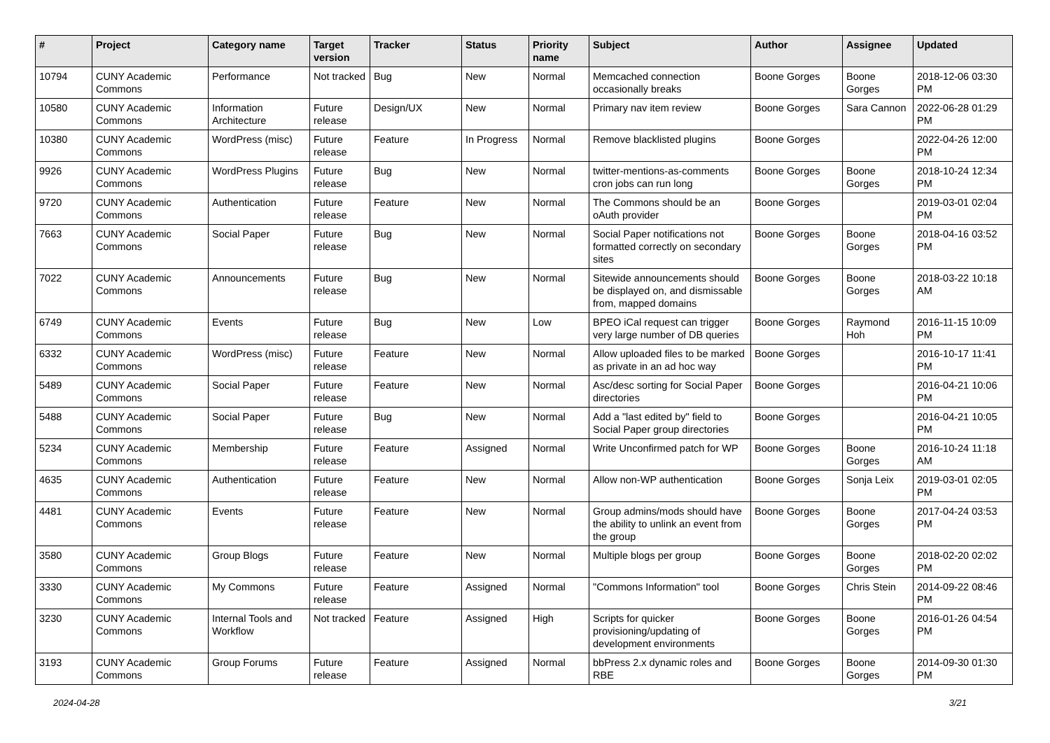| # | Project | Category name | Target version | Tracker | Status | Priority name | Subject | Author | Assignee | Updated |
| --- | --- | --- | --- | --- | --- | --- | --- | --- | --- | --- |
| 10794 | CUNY Academic Commons | Performance | Not tracked | Bug | New | Normal | Memcached connection occasionally breaks | Boone Gorges | Boone Gorges | 2018-12-06 03:30 PM |
| 10580 | CUNY Academic Commons | Information Architecture | Future release | Design/UX | New | Normal | Primary nav item review | Boone Gorges | Sara Cannon | 2022-06-28 01:29 PM |
| 10380 | CUNY Academic Commons | WordPress (misc) | Future release | Feature | In Progress | Normal | Remove blacklisted plugins | Boone Gorges | | 2022-04-26 12:00 PM |
| 9926 | CUNY Academic Commons | WordPress Plugins | Future release | Bug | New | Normal | twitter-mentions-as-comments cron jobs can run long | Boone Gorges | Boone Gorges | 2018-10-24 12:34 PM |
| 9720 | CUNY Academic Commons | Authentication | Future release | Feature | New | Normal | The Commons should be an oAuth provider | Boone Gorges | | 2019-03-01 02:04 PM |
| 7663 | CUNY Academic Commons | Social Paper | Future release | Bug | New | Normal | Social Paper notifications not formatted correctly on secondary sites | Boone Gorges | Boone Gorges | 2018-04-16 03:52 PM |
| 7022 | CUNY Academic Commons | Announcements | Future release | Bug | New | Normal | Sitewide announcements should be displayed on, and dismissable from, mapped domains | Boone Gorges | Boone Gorges | 2018-03-22 10:18 AM |
| 6749 | CUNY Academic Commons | Events | Future release | Bug | New | Low | BPEO iCal request can trigger very large number of DB queries | Boone Gorges | Raymond Hoh | 2016-11-15 10:09 PM |
| 6332 | CUNY Academic Commons | WordPress (misc) | Future release | Feature | New | Normal | Allow uploaded files to be marked as private in an ad hoc way | Boone Gorges | | 2016-10-17 11:41 PM |
| 5489 | CUNY Academic Commons | Social Paper | Future release | Feature | New | Normal | Asc/desc sorting for Social Paper directories | Boone Gorges | | 2016-04-21 10:06 PM |
| 5488 | CUNY Academic Commons | Social Paper | Future release | Bug | New | Normal | Add a "last edited by" field to Social Paper group directories | Boone Gorges | | 2016-04-21 10:05 PM |
| 5234 | CUNY Academic Commons | Membership | Future release | Feature | Assigned | Normal | Write Unconfirmed patch for WP | Boone Gorges | Boone Gorges | 2016-10-24 11:18 AM |
| 4635 | CUNY Academic Commons | Authentication | Future release | Feature | New | Normal | Allow non-WP authentication | Boone Gorges | Sonja Leix | 2019-03-01 02:05 PM |
| 4481 | CUNY Academic Commons | Events | Future release | Feature | New | Normal | Group admins/mods should have the ability to unlink an event from the group | Boone Gorges | Boone Gorges | 2017-04-24 03:53 PM |
| 3580 | CUNY Academic Commons | Group Blogs | Future release | Feature | New | Normal | Multiple blogs per group | Boone Gorges | Boone Gorges | 2018-02-20 02:02 PM |
| 3330 | CUNY Academic Commons | My Commons | Future release | Feature | Assigned | Normal | "Commons Information" tool | Boone Gorges | Chris Stein | 2014-09-22 08:46 PM |
| 3230 | CUNY Academic Commons | Internal Tools and Workflow | Not tracked | Feature | Assigned | High | Scripts for quicker provisioning/updating of development environments | Boone Gorges | Boone Gorges | 2016-01-26 04:54 PM |
| 3193 | CUNY Academic Commons | Group Forums | Future release | Feature | Assigned | Normal | bbPress 2.x dynamic roles and RBE | Boone Gorges | Boone Gorges | 2014-09-30 01:30 PM |
2024-04-28 3/21